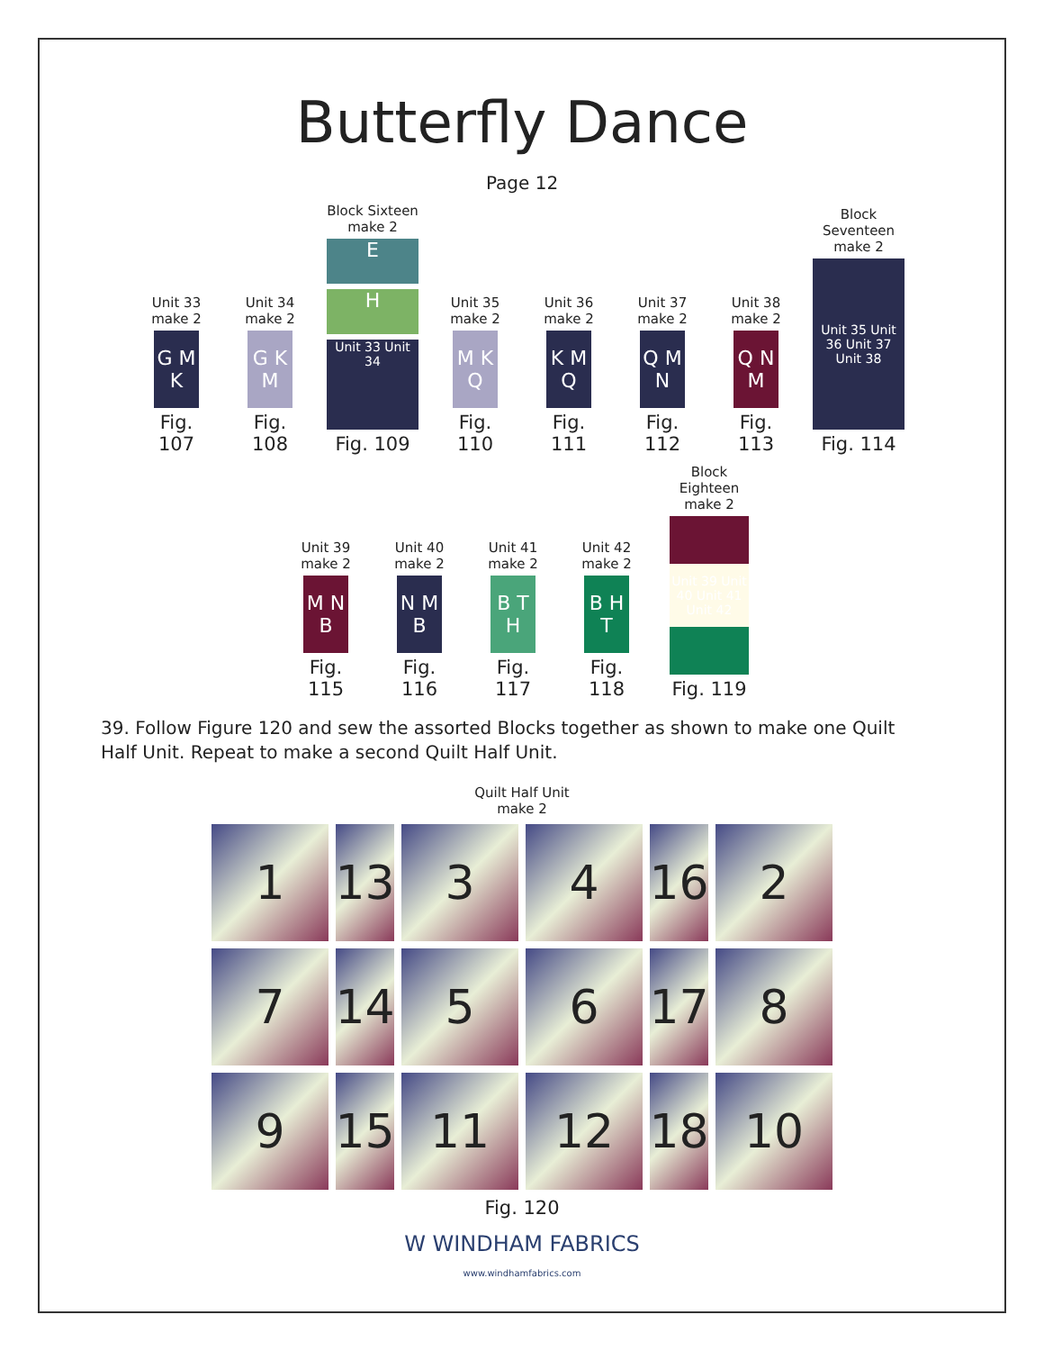Butterfly Dance
Page 12
Unit 33
make 2
G M K
Fig. 107
Unit 34
make 2
G K M
Fig. 108
Block Sixteen
make 2
E
H
Unit 33 Unit 34
Fig. 109
Unit 35
make 2
M K Q
Fig. 110
Unit 36
make 2
K M Q
Fig. 111
Unit 37
make 2
Q M N
Fig. 112
Unit 38
make 2
Q N M
Fig. 113
Block Seventeen
make 2
Unit 35 Unit 36 Unit 37 Unit 38
Fig. 114
Unit 39
make 2
M N B
Fig. 115
Unit 40
make 2
N M B
Fig. 116
Unit 41
make 2
B T H
Fig. 117
Unit 42
make 2
B H T
Fig. 118
Block Eighteen
make 2
Unit 39 Unit 40 Unit 41 Unit 42
Fig. 119
39. Follow Figure 120 and sew the assorted Blocks together as shown to make one Quilt Half Unit. Repeat to make a second Quilt Half Unit.
Quilt Half Unit
make 2
1
13
3
4
16
2
7
14
5
6
17
8
9
15
11
12
18
10
Fig. 120
W WINDHAM FABRICS
www.windhamfabrics.com